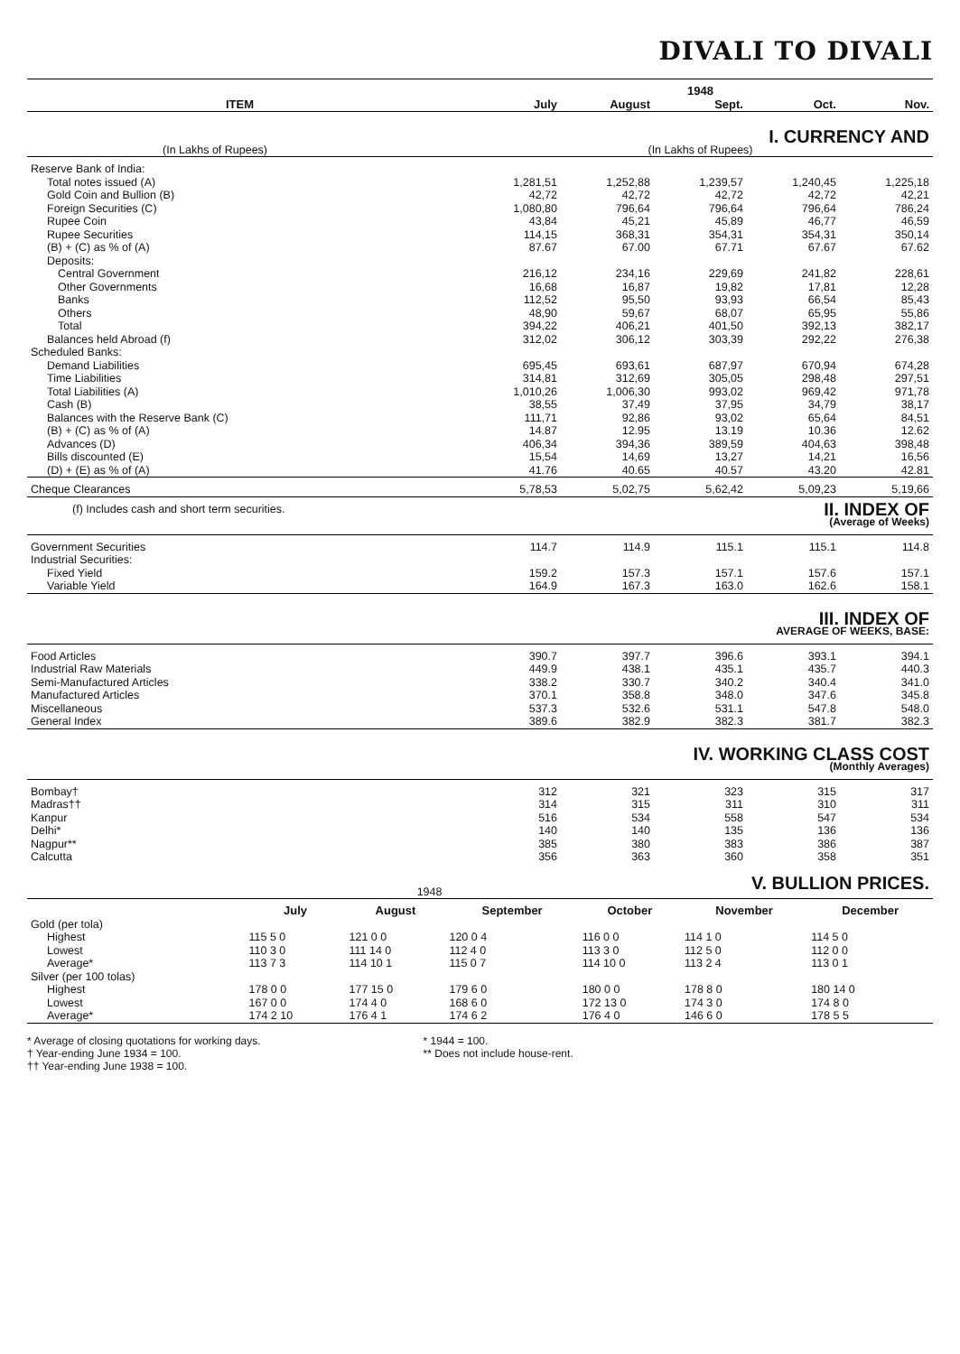DIVALI TO DIVALI
| | 1948 | | | | |
| --- | --- | --- | --- | --- | --- |
| ITEM | July | August | Sept. | Oct. | Nov. |
| I. CURRENCY AND | | | | | |
| (In Lakhs of Rupees) | (In Lakhs of Rupees) | | | | |
| Reserve Bank of India: | | | | | |
| Total notes issued (A) | 1,281,51 | 1,252,88 | 1,239,57 | 1,240,45 | 1,225,18 |
| Gold Coin and Bullion (B) | 42,72 | 42,72 | 42,72 | 42,72 | 42,21 |
| Foreign Securities (C) | 1,080,80 | 796,64 | 796,64 | 796,64 | 786,24 |
| Rupee Coin | 43,84 | 45,21 | 45,89 | 46,77 | 46,59 |
| Rupee Securities | 114,15 | 368,31 | 354,31 | 354,31 | 350,14 |
| (B) + (C) as % of (A) | 87.67 | 67.00 | 67.71 | 67.67 | 67.62 |
| Deposits: | | | | | |
| Central Government | 216,12 | 234,16 | 229,69 | 241,82 | 228,61 |
| Other Governments | 16,68 | 16,87 | 19,82 | 17,81 | 12,28 |
| Banks | 112,52 | 95,50 | 93,93 | 66,54 | 85,43 |
| Others | 48,90 | 59,67 | 68,07 | 65,95 | 55,86 |
| Total | 394,22 | 406,21 | 401,50 | 392,13 | 382,17 |
| Balances held Abroad (f) | 312,02 | 306,12 | 303,39 | 292,22 | 276,38 |
| Scheduled Banks: | | | | | |
| Demand Liabilities | 695,45 | 693,61 | 687,97 | 670,94 | 674,28 |
| Time Liabilities | 314,81 | 312,69 | 305,05 | 298,48 | 297,51 |
| Total Liabilities (A) | 1,010,26 | 1,006,30 | 993,02 | 969,42 | 971,78 |
| Cash (B) | 38,55 | 37,49 | 37,95 | 34,79 | 38,17 |
| Balances with the Reserve Bank (C) | 111,71 | 92,86 | 93,02 | 65,64 | 84,51 |
| (B) + (C) as % of (A) | 14.87 | 12.95 | 13.19 | 10.36 | 12.62 |
| Advances (D) | 406,34 | 394,36 | 389,59 | 404,63 | 398,48 |
| Bills discounted (E) | 15,54 | 14,69 | 13,27 | 14,21 | 16,56 |
| (D) + (E) as % of (A) | 41.76 | 40.65 | 40.57 | 43.20 | 42.81 |
| Cheque Clearances | 5,78,53 | 5,02,75 | 5,62,42 | 5,09,23 | 5,19,66 |
| (f) Includes cash and short term securities. | II. INDEX OF | | | | |
| (Average of Weeks) | | | | | |
| Government Securities | 114.7 | 114.9 | 115.1 | 115.1 | 114.8 |
| Industrial Securities: | | | | | |
| Fixed Yield | 159.2 | 157.3 | 157.1 | 157.6 | 157.1 |
| Variable Yield | 164.9 | 167.3 | 163.0 | 162.6 | 158.1 |
| III. INDEX OF | | | | | |
| AVERAGE OF WEEKS, BASE: | | | | | |
| Food Articles | 390.7 | 397.7 | 396.6 | 393.1 | 394.1 |
| Industrial Raw Materials | 449.9 | 438.1 | 435.1 | 435.7 | 440.3 |
| Semi-Manufactured Articles | 338.2 | 330.7 | 340.2 | 340.4 | 341.0 |
| Manufactured Articles | 370.1 | 358.8 | 348.0 | 347.6 | 345.8 |
| Miscellaneous | 537.3 | 532.6 | 531.1 | 547.8 | 548.0 |
| General Index | 389.6 | 382.9 | 382.3 | 381.7 | 382.3 |
| IV. WORKING CLASS COST | | | | | |
| (Monthly Averages) | | | | | |
| Bombay† | 312 | 321 | 323 | 315 | 317 |
| Madras†† | 314 | 315 | 311 | 310 | 311 |
| Kanpur | 516 | 534 | 558 | 547 | 534 |
| Delhi* | 140 | 140 | 135 | 136 | 136 |
| Nagpur** | 385 | 380 | 383 | 386 | 387 |
| Calcutta | 356 | 363 | 360 | 358 | 351 |
| 1948 | | | V. BULLION PRICES. | | | |
| | July | August | September | October | November | December |
| Gold (per tola) | | | | | | |
| Highest | 115 5 0 | 121 0 0 | 120 0 4 | 116 0 0 | 114 1 0 | 114 5 0 |
| Lowest | 110 3 0 | 111 14 0 | 112 4 0 | 113 3 0 | 112 5 0 | 112 0 0 |
| Average* | 113 7 3 | 114 10 1 | 115 0 7 | 114 10 0 | 113 2 4 | 113 0 1 |
| Silver (per 100 tolas) | | | | | | |
| Highest | 178 0 0 | 177 15 0 | 179 6 0 | 180 0 0 | 178 8 0 | 180 14 0 |
| Lowest | 167 0 0 | 174 4 0 | 168 6 0 | 172 13 0 | 174 3 0 | 174 8 0 |
| Average* | 174 2 10 | 176 4 1 | 174 6 2 | 176 4 0 | 146 6 0 | 178 5 5 |
* Average of closing quotations for working days.
† Year-ending June 1934 = 100.
†† Year-ending June 1938 = 100.
* 1944 = 100.
** Does not include house-rent.